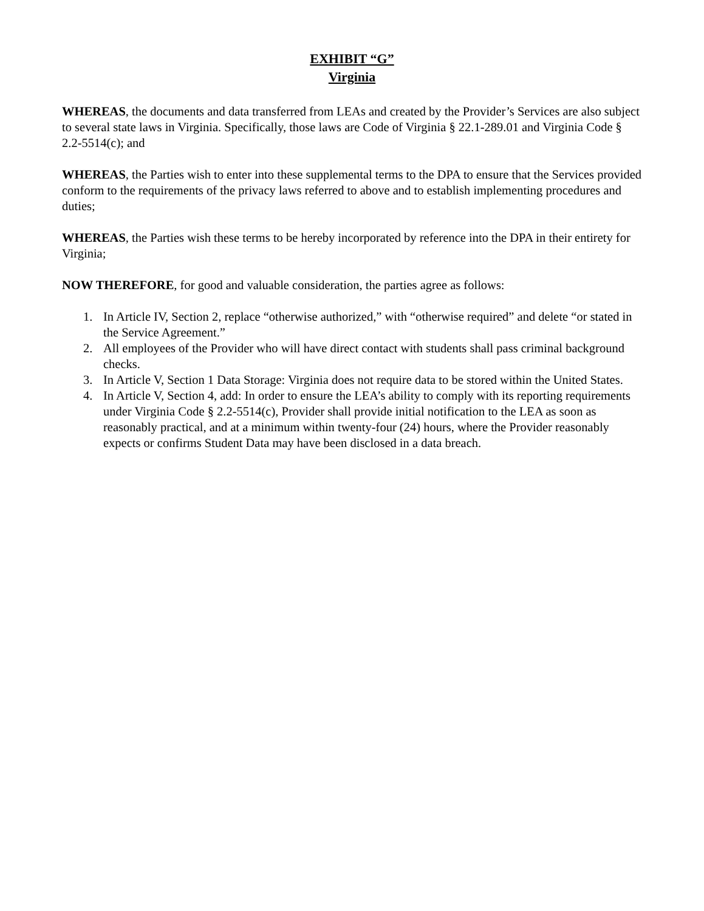EXHIBIT “G”
Virginia
WHEREAS, the documents and data transferred from LEAs and created by the Provider’s Services are also subject to several state laws in Virginia. Specifically, those laws are Code of Virginia § 22.1-289.01 and Virginia Code § 2.2-5514(c); and
WHEREAS, the Parties wish to enter into these supplemental terms to the DPA to ensure that the Services provided conform to the requirements of the privacy laws referred to above and to establish implementing procedures and duties;
WHEREAS, the Parties wish these terms to be hereby incorporated by reference into the DPA in their entirety for Virginia;
NOW THEREFORE, for good and valuable consideration, the parties agree as follows:
1. In Article IV, Section 2, replace “otherwise authorized,” with “otherwise required” and delete “or stated in the Service Agreement.”
2. All employees of the Provider who will have direct contact with students shall pass criminal background checks.
3. In Article V, Section 1 Data Storage: Virginia does not require data to be stored within the United States.
4. In Article V, Section 4, add: In order to ensure the LEA’s ability to comply with its reporting requirements under Virginia Code § 2.2-5514(c), Provider shall provide initial notification to the LEA as soon as reasonably practical, and at a minimum within twenty-four (24) hours, where the Provider reasonably expects or confirms Student Data may have been disclosed in a data breach.